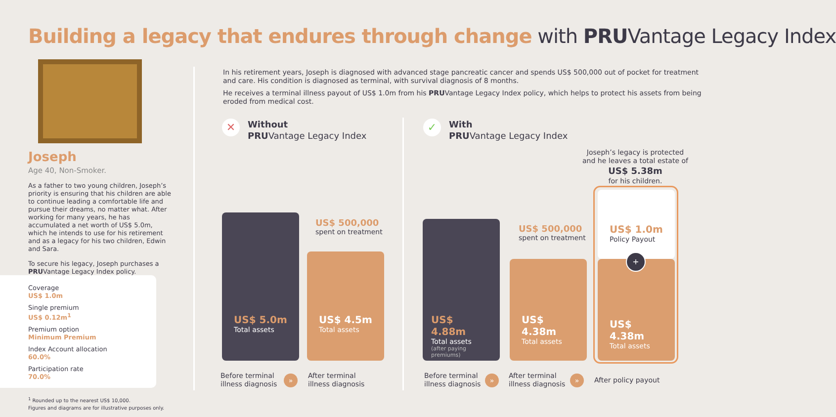Building a legacy that endures through change with PRUVantage Legacy Index
Joseph
Age 40, Non-Smoker.
As a father to two young children, Joseph’s priority is ensuring that his children are able to continue leading a comfortable life and pursue their dreams, no matter what. After working for many years, he has accumulated a net worth of US$ 5.0m, which he intends to use for his retirement and as a legacy for his two children, Edwin and Sara.
To secure his legacy, Joseph purchases a PRUVantage Legacy Index policy.
Coverage
US$ 1.0m
Single premium
US$ 0.12m<sup>1</sup>
Premium option
Minimum Premium
Index Account allocation
60.0%
Participation rate
70.0%
<sup>1</sup> Rounded up to the nearest US$ 10,000.
Figures and diagrams are for illustrative purposes only.
In his retirement years, Joseph is diagnosed with advanced stage pancreatic cancer and spends US$ 500,000 out of pocket for treatment and care. His condition is diagnosed as terminal, with survival diagnosis of 8 months.
He receives a terminal illness payout of US$ 1.0m from his PRUVantage Legacy Index policy, which helps to protect his assets from being eroded from medical cost.
✕ Without
PRUVantage Legacy Index
✓ With
PRUVantage Legacy Index
US$ 5.0m
Total assets
US$ 500,000
spent on treatment
US$ 4.5m
Total assets
US$ 4.88m
Total assets
(after paying premiums)
US$ 500,000
spent on treatment
US$ 4.38m
Total assets
Joseph’s legacy is protected and he leaves a total estate of
US$ 5.38m
for his children.
US$ 1.0m
Policy Payout
US$ 4.38m
Total assets
+
Before terminal
illness diagnosis
»
After terminal
illness diagnosis
Before terminal
illness diagnosis
»
After terminal
illness diagnosis
» After policy payout